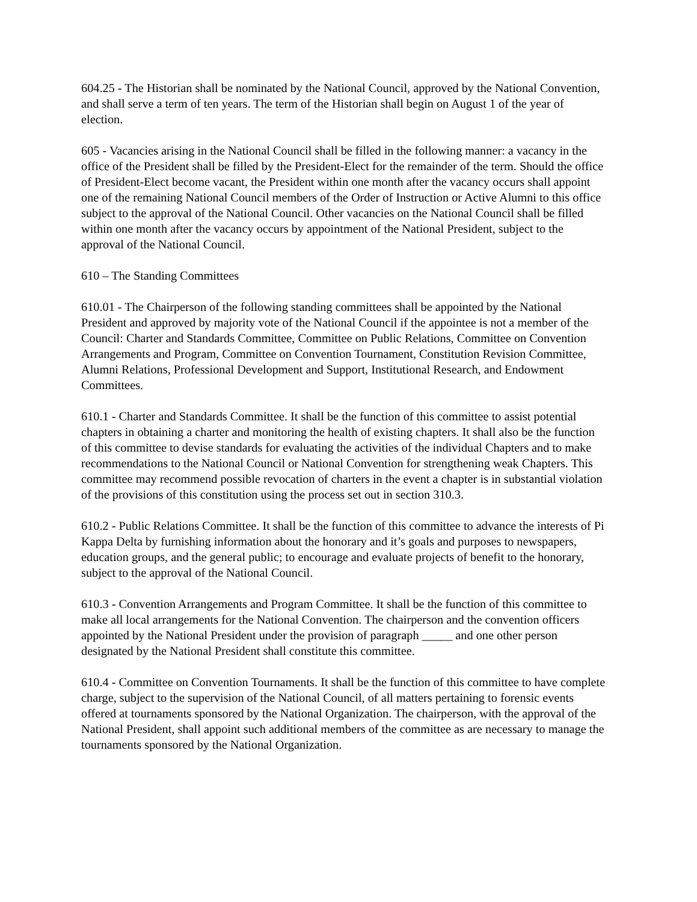604.25 - The Historian shall be nominated by the National Council, approved by the National Convention, and shall serve a term of ten years. The term of the Historian shall begin on August 1 of the year of election.
605 - Vacancies arising in the National Council shall be filled in the following manner: a vacancy in the office of the President shall be filled by the President-Elect for the remainder of the term. Should the office of President-Elect become vacant, the President within one month after the vacancy occurs shall appoint one of the remaining National Council members of the Order of Instruction or Active Alumni to this office subject to the approval of the National Council. Other vacancies on the National Council shall be filled within one month after the vacancy occurs by appointment of the National President, subject to the approval of the National Council.
610 – The Standing Committees
610.01 - The Chairperson of the following standing committees shall be appointed by the National President and approved by majority vote of the National Council if the appointee is not a member of the Council: Charter and Standards Committee, Committee on Public Relations, Committee on Convention Arrangements and Program, Committee on Convention Tournament, Constitution Revision Committee, Alumni Relations, Professional Development and Support, Institutional Research, and Endowment Committees.
610.1 - Charter and Standards Committee. It shall be the function of this committee to assist potential chapters in obtaining a charter and monitoring the health of existing chapters. It shall also be the function of this committee to devise standards for evaluating the activities of the individual Chapters and to make recommendations to the National Council or National Convention for strengthening weak Chapters. This committee may recommend possible revocation of charters in the event a chapter is in substantial violation of the provisions of this constitution using the process set out in section 310.3.
610.2 - Public Relations Committee. It shall be the function of this committee to advance the interests of Pi Kappa Delta by furnishing information about the honorary and it’s goals and purposes to newspapers, education groups, and the general public; to encourage and evaluate projects of benefit to the honorary, subject to the approval of the National Council.
610.3 - Convention Arrangements and Program Committee. It shall be the function of this committee to make all local arrangements for the National Convention. The chairperson and the convention officers appointed by the National President under the provision of paragraph _____ and one other person designated by the National President shall constitute this committee.
610.4 - Committee on Convention Tournaments. It shall be the function of this committee to have complete charge, subject to the supervision of the National Council, of all matters pertaining to forensic events offered at tournaments sponsored by the National Organization. The chairperson, with the approval of the National President, shall appoint such additional members of the committee as are necessary to manage the tournaments sponsored by the National Organization.